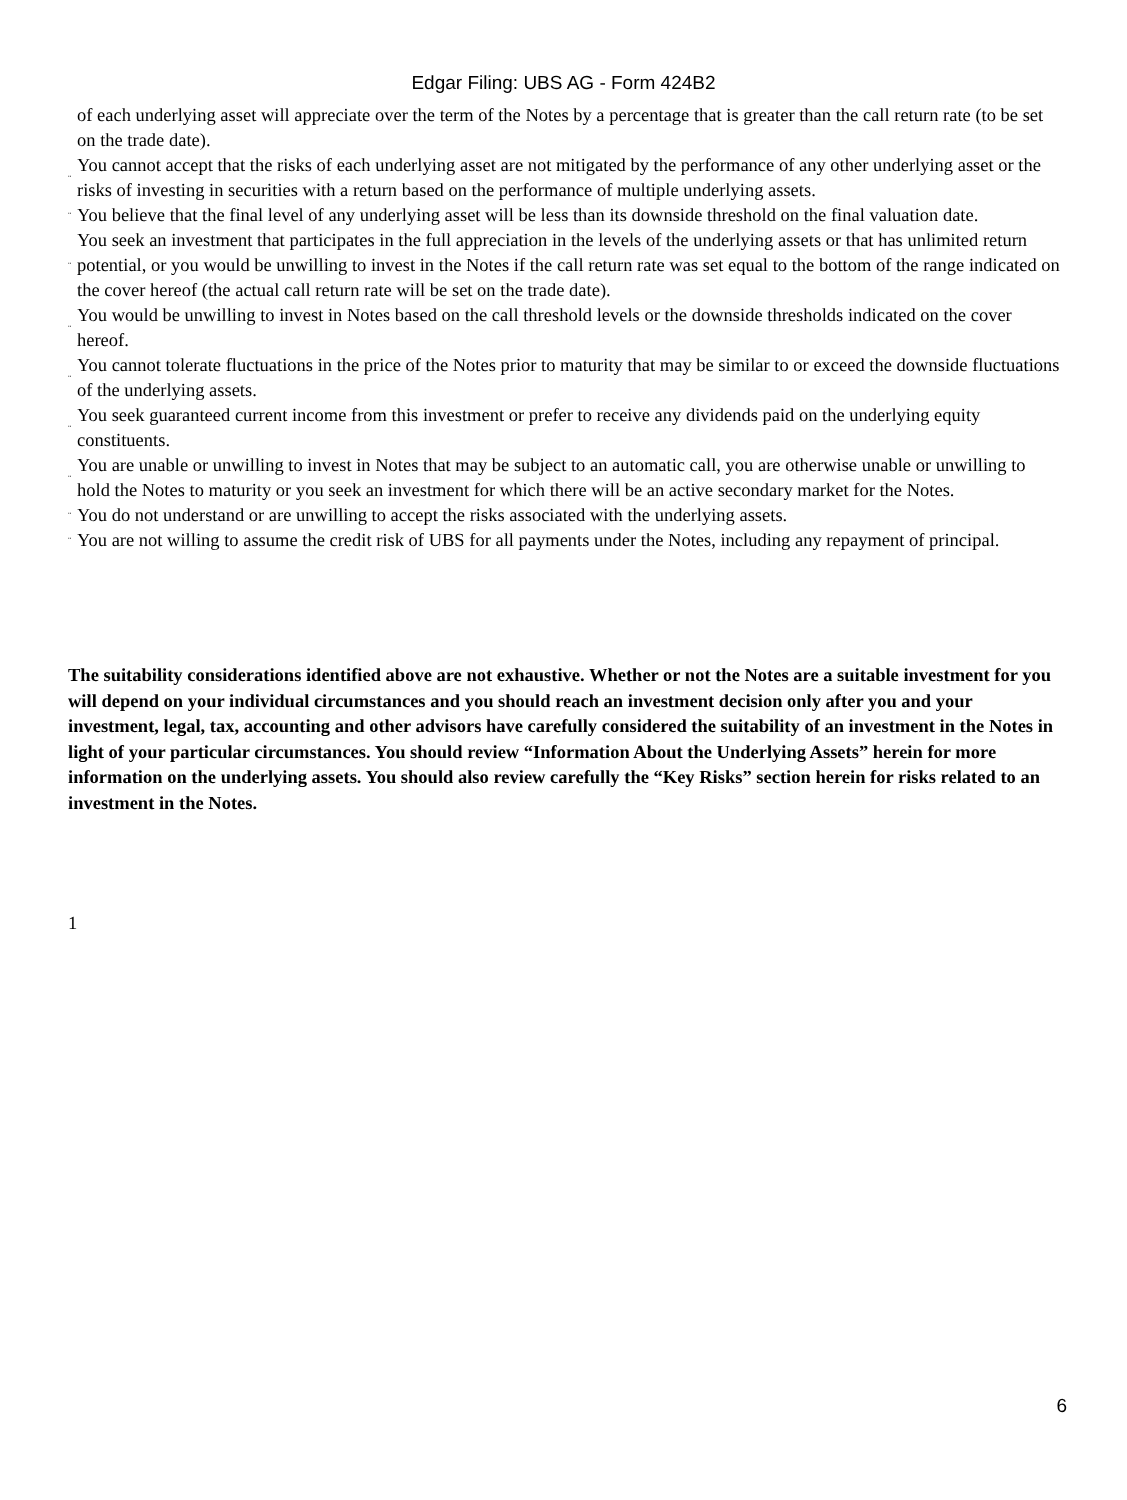Edgar Filing: UBS AG - Form 424B2
of each underlying asset will appreciate over the term of the Notes by a percentage that is greater than the call return rate (to be set on the trade date).
¨ You cannot accept that the risks of each underlying asset are not mitigated by the performance of any other underlying asset or the risks of investing in securities with a return based on the performance of multiple underlying assets.
¨ You believe that the final level of any underlying asset will be less than its downside threshold on the final valuation date.
¨ You seek an investment that participates in the full appreciation in the levels of the underlying assets or that has unlimited return potential, or you would be unwilling to invest in the Notes if the call return rate was set equal to the bottom of the range indicated on the cover hereof (the actual call return rate will be set on the trade date).
¨ You would be unwilling to invest in Notes based on the call threshold levels or the downside thresholds indicated on the cover hereof.
¨ You cannot tolerate fluctuations in the price of the Notes prior to maturity that may be similar to or exceed the downside fluctuations of the underlying assets.
¨ You seek guaranteed current income from this investment or prefer to receive any dividends paid on the underlying equity constituents.
¨ You are unable or unwilling to invest in Notes that may be subject to an automatic call, you are otherwise unable or unwilling to hold the Notes to maturity or you seek an investment for which there will be an active secondary market for the Notes.
¨ You do not understand or are unwilling to accept the risks associated with the underlying assets.
¨ You are not willing to assume the credit risk of UBS for all payments under the Notes, including any repayment of principal.
The suitability considerations identified above are not exhaustive. Whether or not the Notes are a suitable investment for you will depend on your individual circumstances and you should reach an investment decision only after you and your investment, legal, tax, accounting and other advisors have carefully considered the suitability of an investment in the Notes in light of your particular circumstances. You should review “Information About the Underlying Assets” herein for more information on the underlying assets. You should also review carefully the “Key Risks” section herein for risks related to an investment in the Notes.
1
6